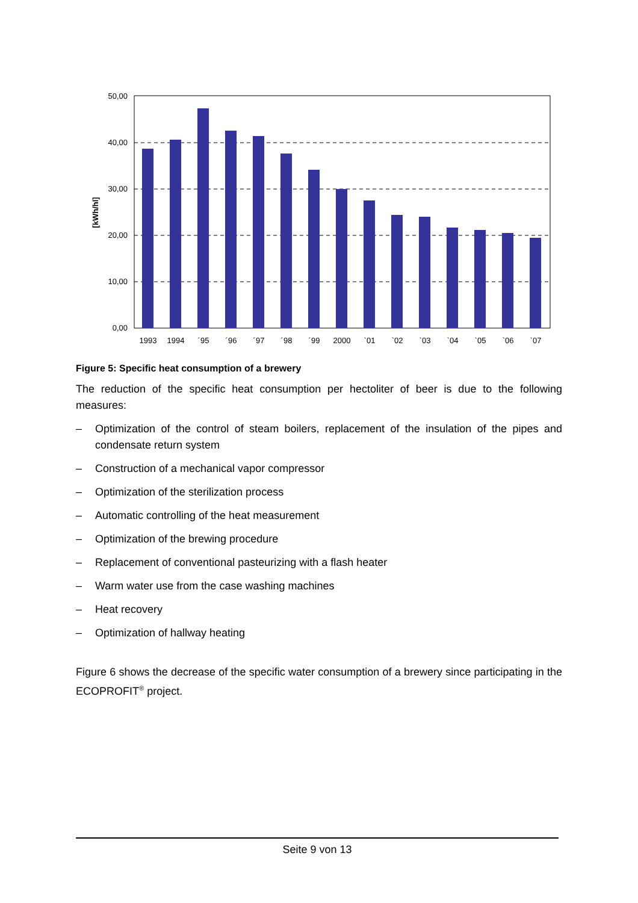50,00
40,00
30,00
20,00
10,00
0,00
[kWh/hl]
1993
1994
´95
´96
´97
´98
´99
2000
`01
`02
`03
`04
`05
`06
`07
Figure 5: Specific heat consumption of a brewery
The reduction of the specific heat consumption per hectoliter of beer is due to the following measures:
– Optimization of the control of steam boilers, replacement of the insulation of the pipes and condensate return system
– Construction of a mechanical vapor compressor
– Optimization of the sterilization process
– Automatic controlling of the heat measurement
– Optimization of the brewing procedure
– Replacement of conventional pasteurizing with a flash heater
– Warm water use from the case washing machines
– Heat recovery
– Optimization of hallway heating
Figure 6 shows the decrease of the specific water consumption of a brewery since participating in the ECOPROFIT<sup>®</sup> project.
Seite 9 von 13